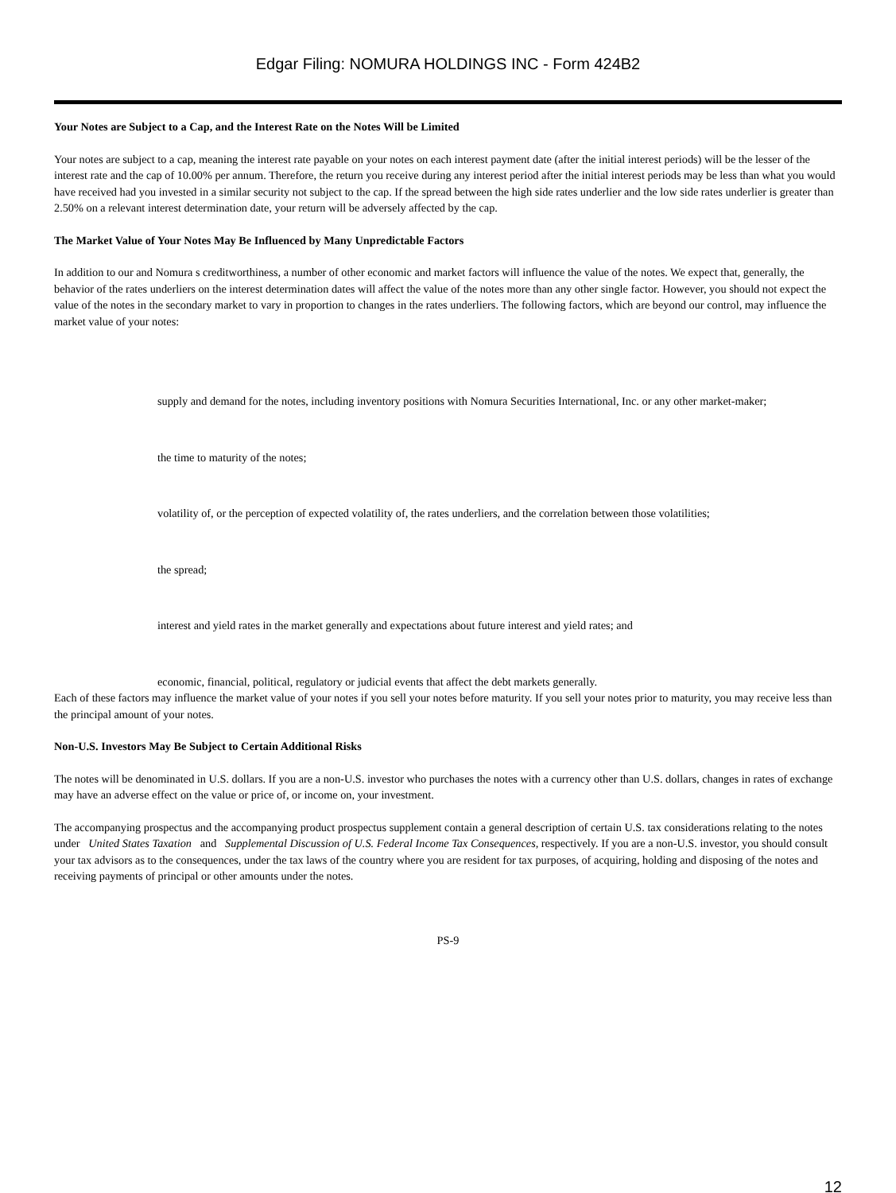Edgar Filing: NOMURA HOLDINGS INC - Form 424B2
Your Notes are Subject to a Cap, and the Interest Rate on the Notes Will be Limited
Your notes are subject to a cap, meaning the interest rate payable on your notes on each interest payment date (after the initial interest periods) will be the lesser of the interest rate and the cap of 10.00% per annum. Therefore, the return you receive during any interest period after the initial interest periods may be less than what you would have received had you invested in a similar security not subject to the cap. If the spread between the high side rates underlier and the low side rates underlier is greater than 2.50% on a relevant interest determination date, your return will be adversely affected by the cap.
The Market Value of Your Notes May Be Influenced by Many Unpredictable Factors
In addition to our and Nomura s creditworthiness, a number of other economic and market factors will influence the value of the notes. We expect that, generally, the behavior of the rates underliers on the interest determination dates will affect the value of the notes more than any other single factor. However, you should not expect the value of the notes in the secondary market to vary in proportion to changes in the rates underliers. The following factors, which are beyond our control, may influence the market value of your notes:
supply and demand for the notes, including inventory positions with Nomura Securities International, Inc. or any other market-maker;
the time to maturity of the notes;
volatility of, or the perception of expected volatility of, the rates underliers, and the correlation between those volatilities;
the spread;
interest and yield rates in the market generally and expectations about future interest and yield rates; and
economic, financial, political, regulatory or judicial events that affect the debt markets generally.
Each of these factors may influence the market value of your notes if you sell your notes before maturity. If you sell your notes prior to maturity, you may receive less than the principal amount of your notes.
Non-U.S. Investors May Be Subject to Certain Additional Risks
The notes will be denominated in U.S. dollars. If you are a non-U.S. investor who purchases the notes with a currency other than U.S. dollars, changes in rates of exchange may have an adverse effect on the value or price of, or income on, your investment.
The accompanying prospectus and the accompanying product prospectus supplement contain a general description of certain U.S. tax considerations relating to the notes under United States Taxation and Supplemental Discussion of U.S. Federal Income Tax Consequences, respectively. If you are a non-U.S. investor, you should consult your tax advisors as to the consequences, under the tax laws of the country where you are resident for tax purposes, of acquiring, holding and disposing of the notes and receiving payments of principal or other amounts under the notes.
PS-9
12